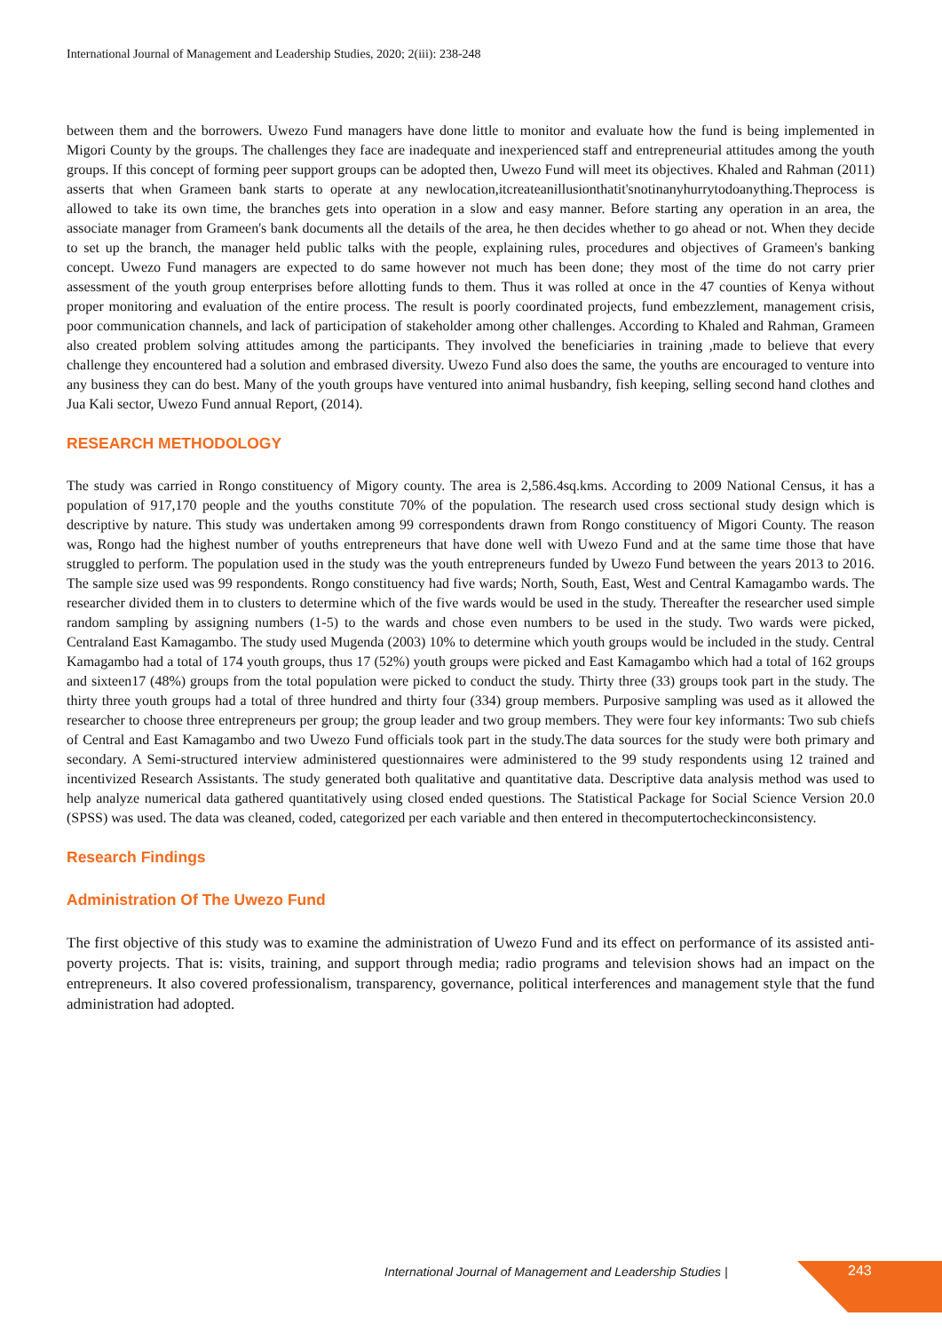International Journal of Management and Leadership Studies, 2020; 2(iii): 238-248
between them and the borrowers. Uwezo Fund managers have done little to monitor and evaluate how the fund is being implemented in Migori County by the groups. The challenges they face are inadequate and inexperienced staff and entrepreneurial attitudes among the youth groups. If this concept of forming peer support groups can be adopted then, Uwezo Fund will meet its objectives. Khaled and Rahman (2011) asserts that when Grameen bank starts to operate at any newlocation,itcreateanillusionthatit'snotinanyhurrytodoanything.Theprocess is allowed to take its own time, the branches gets into operation in a slow and easy manner. Before starting any operation in an area, the associate manager from Grameen's bank documents all the details of the area, he then decides whether to go ahead or not. When they decide to set up the branch, the manager held public talks with the people, explaining rules, procedures and objectives of Grameen's banking concept. Uwezo Fund managers are expected to do same however not much has been done; they most of the time do not carry prier assessment of the youth group enterprises before allotting funds to them. Thus it was rolled at once in the 47 counties of Kenya without proper monitoring and evaluation of the entire process. The result is poorly coordinated projects, fund embezzlement, management crisis, poor communication channels, and lack of participation of stakeholder among other challenges. According to Khaled and Rahman, Grameen also created problem solving attitudes among the participants. They involved the beneficiaries in training ,made to believe that every challenge they encountered had a solution and embrased diversity. Uwezo Fund also does the same, the youths are encouraged to venture into any business they can do best. Many of the youth groups have ventured into animal husbandry, fish keeping, selling second hand clothes and Jua Kali sector, Uwezo Fund annual Report, (2014).
RESEARCH METHODOLOGY
The study was carried in Rongo constituency of Migory county. The area is 2,586.4sq.kms. According to 2009 National Census, it has a population of 917,170 people and the youths constitute 70% of the population. The research used cross sectional study design which is descriptive by nature. This study was undertaken among 99 correspondents drawn from Rongo constituency of Migori County. The reason was, Rongo had the highest number of youths entrepreneurs that have done well with Uwezo Fund and at the same time those that have struggled to perform. The population used in the study was the youth entrepreneurs funded by Uwezo Fund between the years 2013 to 2016. The sample size used was 99 respondents. Rongo constituency had five wards; North, South, East, West and Central Kamagambo wards. The researcher divided them in to clusters to determine which of the five wards would be used in the study. Thereafter the researcher used simple random sampling by assigning numbers (1-5) to the wards and chose even numbers to be used in the study. Two wards were picked, Centraland East Kamagambo. The study used Mugenda (2003) 10% to determine which youth groups would be included in the study. Central Kamagambo had a total of 174 youth groups, thus 17 (52%) youth groups were picked and East Kamagambo which had a total of 162 groups and sixteen17 (48%) groups from the total population were picked to conduct the study. Thirty three (33) groups took part in the study. The thirty three youth groups had a total of three hundred and thirty four (334) group members. Purposive sampling was used as it allowed the researcher to choose three entrepreneurs per group; the group leader and two group members. They were four key informants: Two sub chiefs of Central and East Kamagambo and two Uwezo Fund officials took part in the study.The data sources for the study were both primary and secondary. A Semi-structured interview administered questionnaires were administered to the 99 study respondents using 12 trained and incentivized Research Assistants. The study generated both qualitative and quantitative data. Descriptive data analysis method was used to help analyze numerical data gathered quantitatively using closed ended questions. The Statistical Package for Social Science Version 20.0 (SPSS) was used. The data was cleaned, coded, categorized per each variable and then entered in thecomputertocheckinconsistency.
Research Findings
Administration Of The Uwezo Fund
The first objective of this study was to examine the administration of Uwezo Fund and its effect on performance of its assisted anti-poverty projects. That is: visits, training, and support through media; radio programs and television shows had an impact on the entrepreneurs. It also covered professionalism, transparency, governance, political interferences and management style that the fund administration had adopted.
International Journal of Management and Leadership Studies |
243